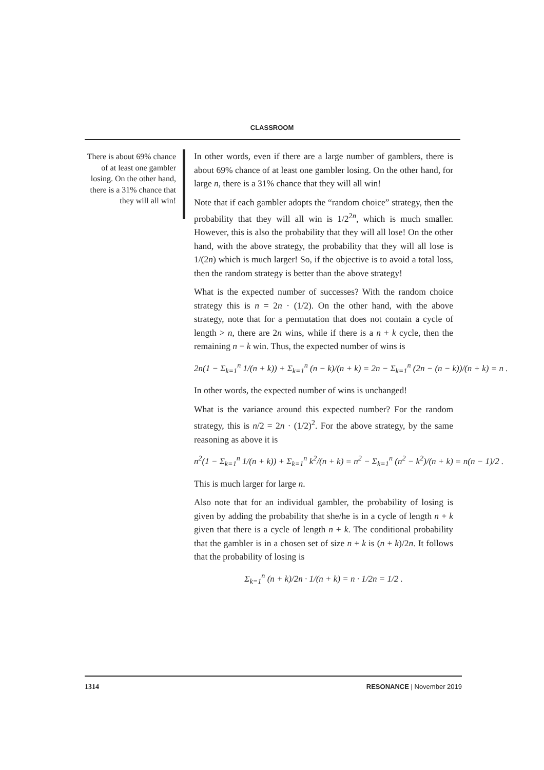CLASSROOM
There is about 69% chance of at least one gambler losing. On the other hand, there is a 31% chance that they will all win!
In other words, even if there are a large number of gamblers, there is about 69% chance of at least one gambler losing. On the other hand, for large n, there is a 31% chance that they will all win!
Note that if each gambler adopts the “random choice” strategy, then the probability that they will all win is 1/2<sup>2n</sup>, which is much smaller. However, this is also the probability that they will all lose! On the other hand, with the above strategy, the probability that they will all lose is 1/(2n) which is much larger! So, if the objective is to avoid a total loss, then the random strategy is better than the above strategy!
What is the expected number of successes? With the random choice strategy this is n = 2n · (1/2). On the other hand, with the above strategy, note that for a permutation that does not contain a cycle of length > n, there are 2n wins, while if there is a n + k cycle, then the remaining n − k win. Thus, the expected number of wins is
2n(1 − Σ<sub>k=1</sub><sup>n</sup> 1/(n + k)) + Σ<sub>k=1</sub><sup>n</sup> (n − k)/(n + k) = 2n − Σ<sub>k=1</sub><sup>n</sup> (2n − (n − k))/(n + k) = n .
In other words, the expected number of wins is unchanged!
What is the variance around this expected number? For the random strategy, this is n/2 = 2n · (1/2)<sup>2</sup>. For the above strategy, by the same reasoning as above it is
n<sup>2</sup>(1 − Σ<sub>k=1</sub><sup>n</sup> 1/(n + k)) + Σ<sub>k=1</sub><sup>n</sup> k<sup>2</sup>/(n + k) = n<sup>2</sup> − Σ<sub>k=1</sub><sup>n</sup> (n<sup>2</sup> − k<sup>2</sup>)/(n + k) = n(n − 1)/2 .
This is much larger for large n.
Also note that for an individual gambler, the probability of losing is given by adding the probability that she/he is in a cycle of length n + k given that there is a cycle of length n + k. The conditional probability that the gambler is in a chosen set of size n + k is (n + k)/2n. It follows that the probability of losing is
Σ<sub>k=1</sub><sup>n</sup> (n + k)/2n · 1/(n + k) = n · 1/2n = 1/2 .
1314 RESONANCE | November 2019